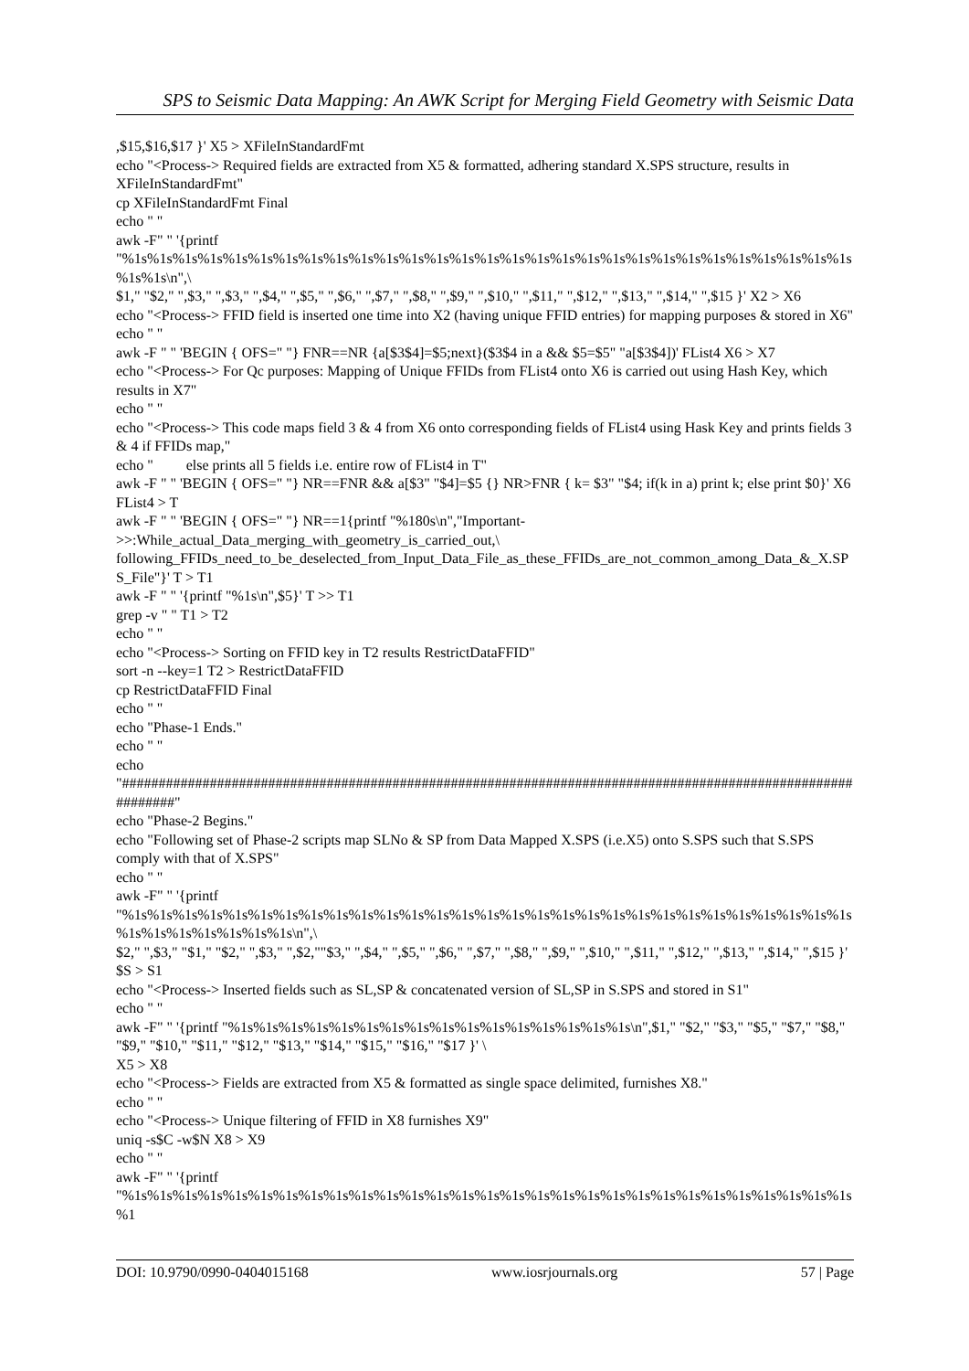SPS to Seismic Data Mapping: An AWK Script for Merging Field Geometry with Seismic Data
,$15,$16,$17 }' X5 > XFileInStandardFmt
echo "<Process-> Required fields are extracted from X5 & formatted, adhering standard X.SPS structure, results in XFileInStandardFmt"
cp XFileInStandardFmt Final
echo " "
awk -F" " '{printf "%1s%1s%1s%1s%1s%1s%1s%1s%1s%1s%1s%1s%1s%1s%1s%1s%1s%1s%1s%1s%1s%1s%1s%1s%1s%1s%1s%1s%1s%1s%1s\n",\
$1," "$2," ",$3," ",$3," ",$4," ",$5," ",$6," ",$7," ",$8," ",$9," ",$10," ",$11," ",$12," ",$13," ",$14," ",$15 }' X2 > X6
echo "<Process-> FFID field is inserted one time into X2 (having unique FFID entries) for mapping purposes & stored in X6"
echo " "
awk -F " " 'BEGIN { OFS=" "} FNR==NR {a[$3$4]=$5;next}($3$4 in a && $5=$5" "a[$3$4])' FList4 X6 > X7
echo "<Process-> For Qc purposes: Mapping of Unique FFIDs from FList4 onto X6 is carried out using Hash Key, which results in X7"
echo " "
echo "<Process-> This code maps field 3 & 4 from X6 onto corresponding fields of FList4 using Hask Key and prints fields 3 & 4 if FFIDs map,"
echo " else prints all 5 fields i.e. entire row of FList4 in T"
awk -F " " 'BEGIN { OFS=" "} NR==FNR && a[$3" "$4]=$5 {} NR>FNR { k= $3" "$4; if(k in a) print k; else print $0}' X6 FList4 > T
awk -F " " 'BEGIN { OFS=" "} NR==1{printf "%180s\n","Important->>:While_actual_Data_merging_with_geometry_is_carried_out,\ following_FFIDs_need_to_be_deselected_from_Input_Data_File_as_these_FFIDs_are_not_common_among_Data_&_X.SPS_File"}' T > T1
awk -F " " '{printf "%1s\n",$5}' T >> T1
grep -v " " T1 > T2
echo " "
echo "<Process-> Sorting on FFID key in T2 results RestrictDataFFID"
sort -n --key=1 T2 > RestrictDataFFID
cp RestrictDataFFID Final
echo " "
echo "Phase-1 Ends."
echo " "
echo "############################################################################################################"
echo "Phase-2 Begins."
echo "Following set of Phase-2 scripts map SLNo & SP from Data Mapped X.SPS (i.e.X5) onto S.SPS such that S.SPS comply with that of X.SPS"
echo " "
awk -F" " '{printf "%1s%1s%1s%1s%1s%1s%1s%1s%1s%1s%1s%1s%1s%1s%1s%1s%1s%1s%1s%1s%1s%1s%1s%1s%1s%1s%1s%1s%1s%1s%1s%1s%1s%1s%1s%1s\n",\
$2," ",$3," "$1," "$2," ",$3," ",$2,""$3," ",$4," ",$5," ",$6," ",$7," ",$8," ",$9," ",$10," ",$11," ",$12," ",$13," ",$14," ",$15 }' $S > S1
echo "<Process-> Inserted fields such as SL,SP & concatenated version of SL,SP in S.SPS and stored in S1"
echo " "
awk -F" " '{printf "%1s%1s%1s%1s%1s%1s%1s%1s%1s%1s%1s%1s%1s%1s%1s%1s\n",$1," "$2," "$3," "$5," "$7," "$8," "$9," "$10," "$11," "$12," "$13," "$14," "$15," "$16," "$17 }' \
X5 > X8
echo "<Process-> Fields are extracted from X5 & formatted as single space delimited, furnishes X8."
echo " "
echo "<Process-> Unique filtering of FFID in X8 furnishes X9"
uniq -s$C -w$N X8 > X9
echo " "
awk -F" " '{printf "%1s%1s%1s%1s%1s%1s%1s%1s%1s%1s%1s%1s%1s%1s%1s%1s%1s%1s%1s%1s%1s%1s%1s%1s%1s%1s%1s%1s%1s%1
DOI: 10.9790/0990-0404015168 www.iosrjournals.org 57 | Page